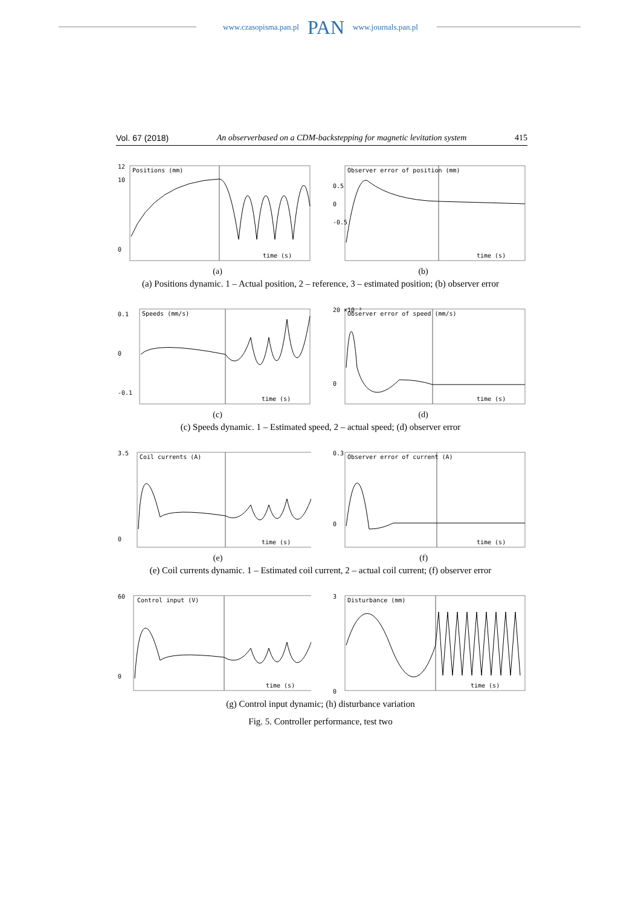www.czasopisma.pan.pl PAN www.journals.pan.pl
Vol. 67 (2018) An observerbased on a CDM-backstepping for magnetic levitation system 415
Positions (mm)
time (s)
12
10
0
Observer error of position (mm)
time (s)
0.5
0
-0.5
(a) (b)
(a) Positions dynamic. 1 – Actual position, 2 – reference, 3 – estimated position; (b) observer error
Speeds (mm/s)
time (s)
0.1
0
-0.1
Observer error of speed (mm/s)
time (s)
20 ×10⁻³
0
(c) (d)
(c) Speeds dynamic. 1 – Estimated speed, 2 – actual speed; (d) observer error
Coil currents (A)
time (s)
3.5
0
Observer error of current (A)
time (s)
0.3
0
(e) (f)
(e) Coil currents dynamic. 1 – Estimated coil current, 2 – actual coil current; (f) observer error
Control input (V)
time (s)
60
0
Disturbance (mm)
time (s)
3
0
(g) Control input dynamic; (h) disturbance variation
Fig. 5. Controller performance, test two